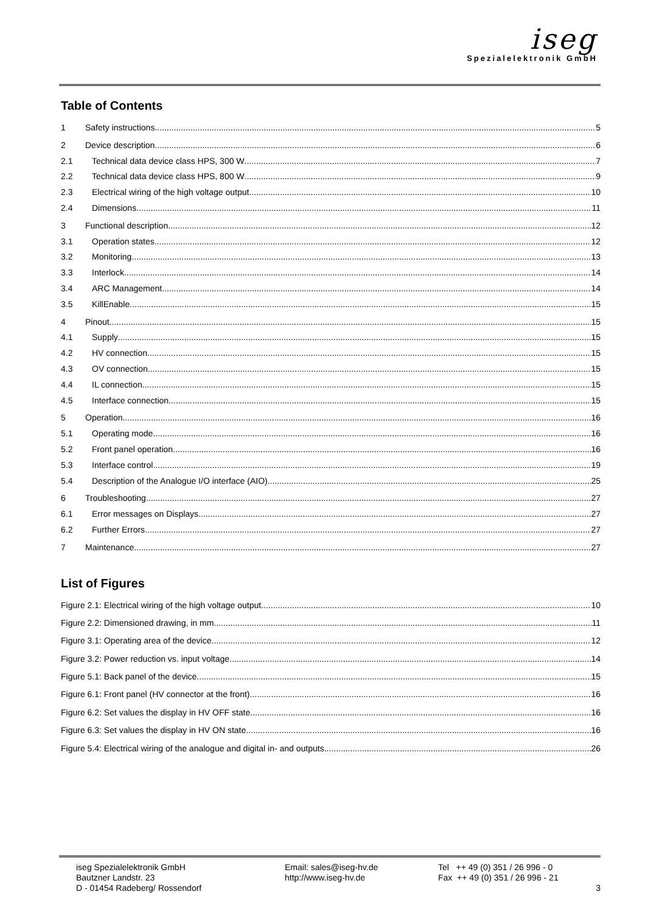iseg
Spezialelektronik GmbH
Table of Contents
1 Safety instructions 5
2 Device description 6
2.1 Technical data device class HPS, 300 W 7
2.2 Technical data device class HPS, 800 W 9
2.3 Electrical wiring of the high voltage output 10
2.4 Dimensions 11
3 Functional description 12
3.1 Operation states 12
3.2 Monitoring 13
3.3 Interlock 14
3.4 ARC Management 14
3.5 KillEnable 15
4 Pinout 15
4.1 Supply 15
4.2 HV connection 15
4.3 OV connection 15
4.4 IL connection 15
4.5 Interface connection 15
5 Operation 16
5.1 Operating mode 16
5.2 Front panel operation 16
5.3 Interface control 19
5.4 Description of the Analogue I/O interface (AIO) 25
6 Troubleshooting 27
6.1 Error messages on Displays 27
6.2 Further Errors 27
7 Maintenance 27
List of Figures
Figure 2.1: Electrical wiring of the high voltage output 10
Figure 2.2: Dimensioned drawing, in mm 11
Figure 3.1: Operating area of the device. 12
Figure 3.2: Power reduction vs. input voltage 14
Figure 5.1: Back panel of the device 15
Figure 6.1: Front panel (HV connector at the front) 16
Figure 6.2: Set values the display in HV OFF state 16
Figure 6.3: Set values the display in HV ON state 16
Figure 5.4: Electrical wiring of the analogue and digital in- and outputs 26
iseg Spezialelektronik GmbH
Bautzner Landstr. 23
D - 01454 Radeberg/ Rossendorf
Email: sales@iseg-hv.de
http://www.iseg-hv.de
Tel ++ 49 (0) 351 / 26 996 - 0
Fax ++ 49 (0) 351 / 26 996 - 21
3